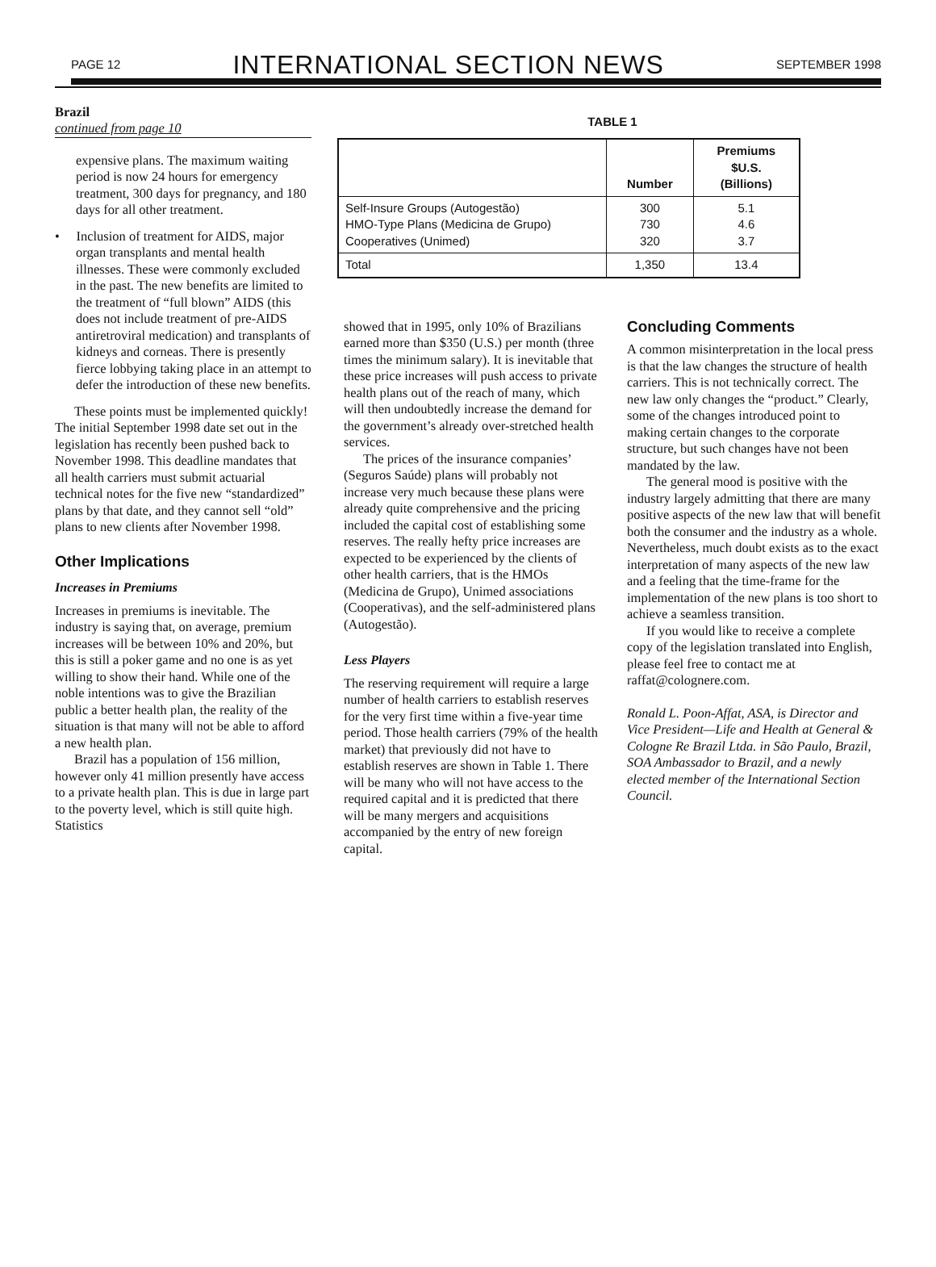PAGE 12 INTERNATIONAL SECTION NEWS SEPTEMBER 1998
Brazil
continued from page 10
expensive plans. The maximum waiting period is now 24 hours for emergency treatment, 300 days for pregnancy, and 180 days for all other treatment.
• Inclusion of treatment for AIDS, major organ transplants and mental health illnesses. These were commonly excluded in the past. The new benefits are limited to the treatment of “full blown” AIDS (this does not include treatment of pre-AIDS antiretroviral medication) and transplants of kidneys and corneas. There is presently fierce lobbying taking place in an attempt to defer the introduction of these new benefits.
These points must be implemented quickly! The initial September 1998 date set out in the legislation has recently been pushed back to November 1998. This deadline mandates that all health carriers must submit actuarial technical notes for the five new “standardized” plans by that date, and they cannot sell “old” plans to new clients after November 1998.
Other Implications
Increases in Premiums
Increases in premiums is inevitable. The industry is saying that, on average, premium increases will be between 10% and 20%, but this is still a poker game and no one is as yet willing to show their hand. While one of the noble intentions was to give the Brazilian public a better health plan, the reality of the situation is that many will not be able to afford a new health plan.
Brazil has a population of 156 million, however only 41 million presently have access to a private health plan. This is due in large part to the poverty level, which is still quite high. Statistics
TABLE 1
| | Number | Premiums $U.S. (Billions) |
| --- | --- | --- |
| Self-Insure Groups (Autogestão) HMO-Type Plans (Medicina de Grupo) Cooperatives (Unimed) | 300 730 320 | 5.1 4.6 3.7 |
| Total | 1,350 | 13.4 |
showed that in 1995, only 10% of Brazilians earned more than $350 (U.S.) per month (three times the minimum salary). It is inevitable that these price increases will push access to private health plans out of the reach of many, which will then undoubtedly increase the demand for the government’s already over-stretched health services.
The prices of the insurance companies’ (Seguros Saúde) plans will probably not increase very much because these plans were already quite comprehensive and the pricing included the capital cost of establishing some reserves. The really hefty price increases are expected to be experienced by the clients of other health carriers, that is the HMOs (Medicina de Grupo), Unimed associations (Cooperativas), and the self-administered plans (Autogestão).
Less Players
The reserving requirement will require a large number of health carriers to establish reserves for the very first time within a five-year time period. Those health carriers (79% of the health market) that previously did not have to establish reserves are shown in Table 1. There will be many who will not have access to the required capital and it is predicted that there will be many mergers and acquisitions accompanied by the entry of new foreign capital.
Concluding Comments
A common misinterpretation in the local press is that the law changes the structure of health carriers. This is not technically correct. The new law only changes the “product.” Clearly, some of the changes introduced point to making certain changes to the corporate structure, but such changes have not been mandated by the law.
The general mood is positive with the industry largely admitting that there are many positive aspects of the new law that will benefit both the consumer and the industry as a whole. Nevertheless, much doubt exists as to the exact interpretation of many aspects of the new law and a feeling that the time-frame for the implementation of the new plans is too short to achieve a seamless transition.
If you would like to receive a complete copy of the legislation translated into English, please feel free to contact me at raffat@colognere.com.
Ronald L. Poon-Affat, ASA, is Director and Vice President—Life and Health at General & Cologne Re Brazil Ltda. in São Paulo, Brazil, SOA Ambassador to Brazil, and a newly elected member of the International Section Council.